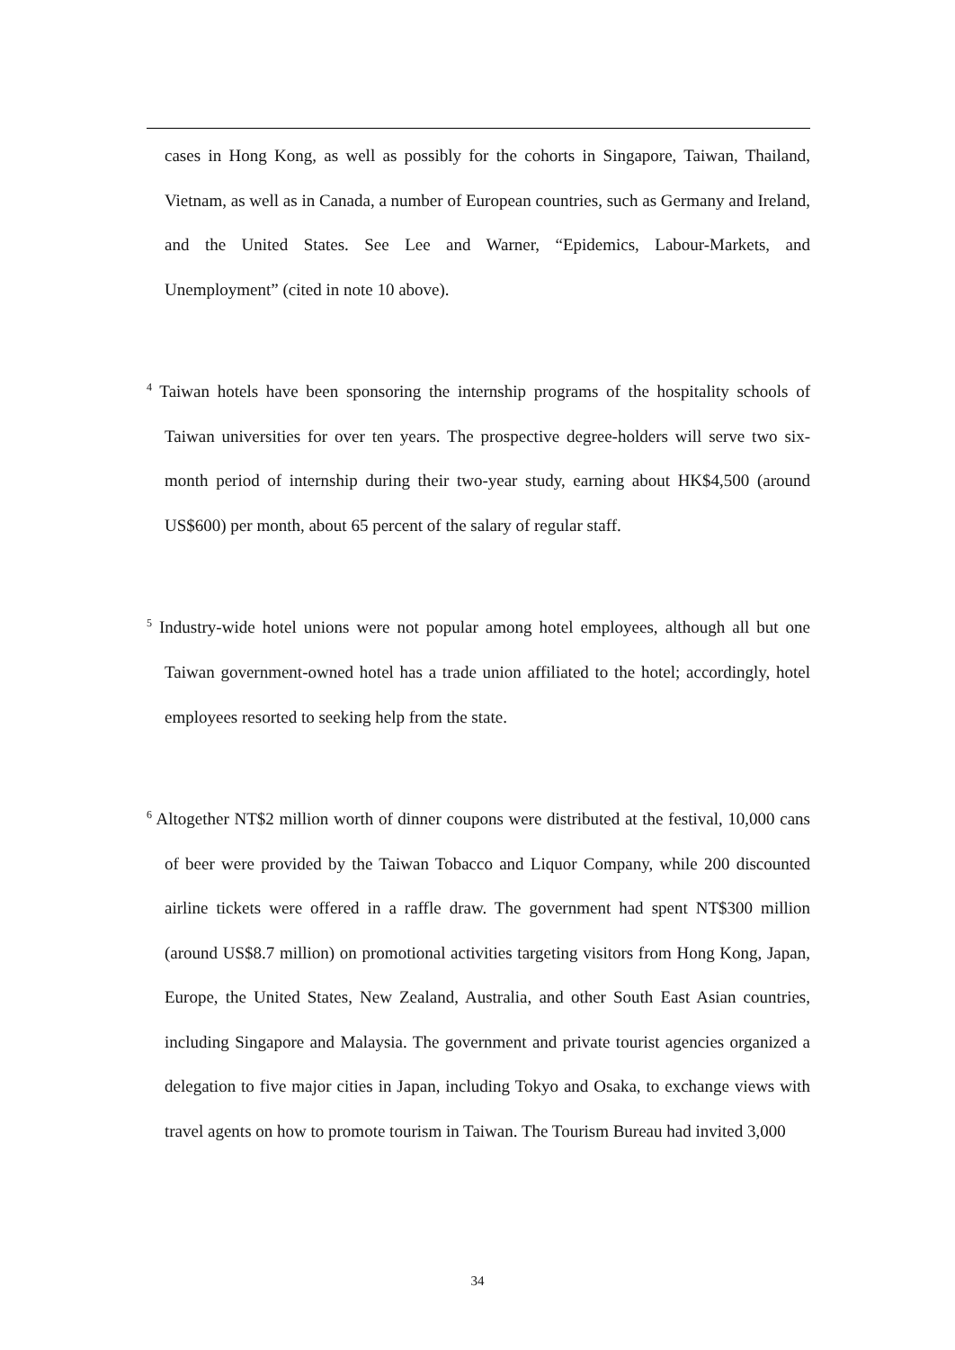cases in Hong Kong, as well as possibly for the cohorts in Singapore, Taiwan, Thailand, Vietnam, as well as in Canada, a number of European countries, such as Germany and Ireland, and the United States. See Lee and Warner, “Epidemics, Labour-Markets, and Unemployment” (cited in note 10 above).
<sup>4</sup> Taiwan hotels have been sponsoring the internship programs of the hospitality schools of Taiwan universities for over ten years. The prospective degree-holders will serve two six-month period of internship during their two-year study, earning about HK$4,500 (around US$600) per month, about 65 percent of the salary of regular staff.
<sup>5</sup> Industry-wide hotel unions were not popular among hotel employees, although all but one Taiwan government-owned hotel has a trade union affiliated to the hotel; accordingly, hotel employees resorted to seeking help from the state.
<sup>6</sup> Altogether NT$2 million worth of dinner coupons were distributed at the festival, 10,000 cans of beer were provided by the Taiwan Tobacco and Liquor Company, while 200 discounted airline tickets were offered in a raffle draw. The government had spent NT$300 million (around US$8.7 million) on promotional activities targeting visitors from Hong Kong, Japan, Europe, the United States, New Zealand, Australia, and other South East Asian countries, including Singapore and Malaysia. The government and private tourist agencies organized a delegation to five major cities in Japan, including Tokyo and Osaka, to exchange views with travel agents on how to promote tourism in Taiwan. The Tourism Bureau had invited 3,000
34